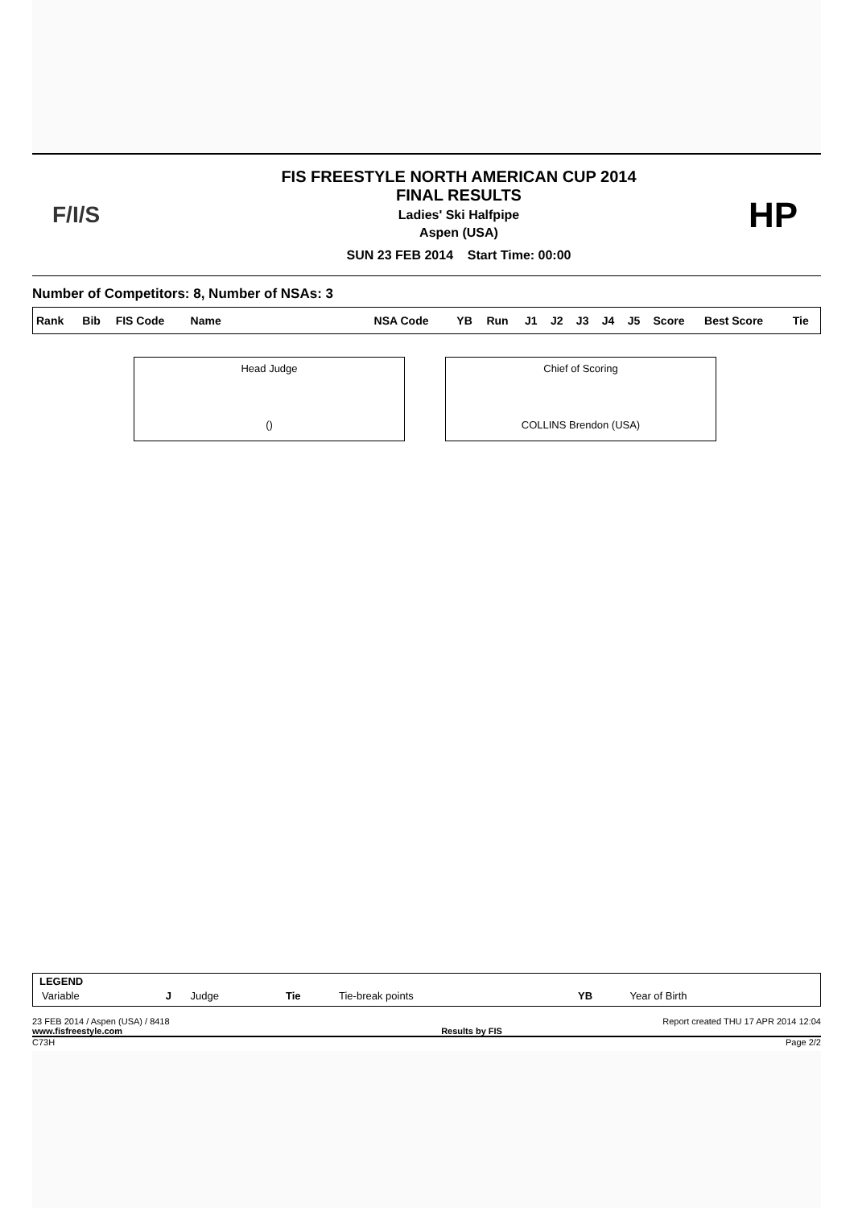F/I/S
FIS FREESTYLE NORTH AMERICAN CUP 2014
FINAL RESULTS
Ladies' Ski Halfpipe
Aspen (USA)
SUN 23 FEB 2014 Start Time: 00:00
HP
Number of Competitors: 8, Number of NSAs: 3
| Rank | Bib | FIS Code | Name | NSA Code | YB | Run | J1 | J2 | J3 | J4 | J5 | Score | Best Score | Tie |
| --- | --- | --- | --- | --- | --- | --- | --- | --- | --- | --- | --- | --- | --- | --- |
Head Judge
()
Chief of Scoring
COLLINS Brendon (USA)
LEGEND
| Variable | J | Judge | Tie | Tie-break points | YB | Year of Birth |
23 FEB 2014 / Aspen (USA) / 8418 Report created THU 17 APR 2014 12:04
www.fisfreestyle.com Results by FIS
C73H Page 2/2